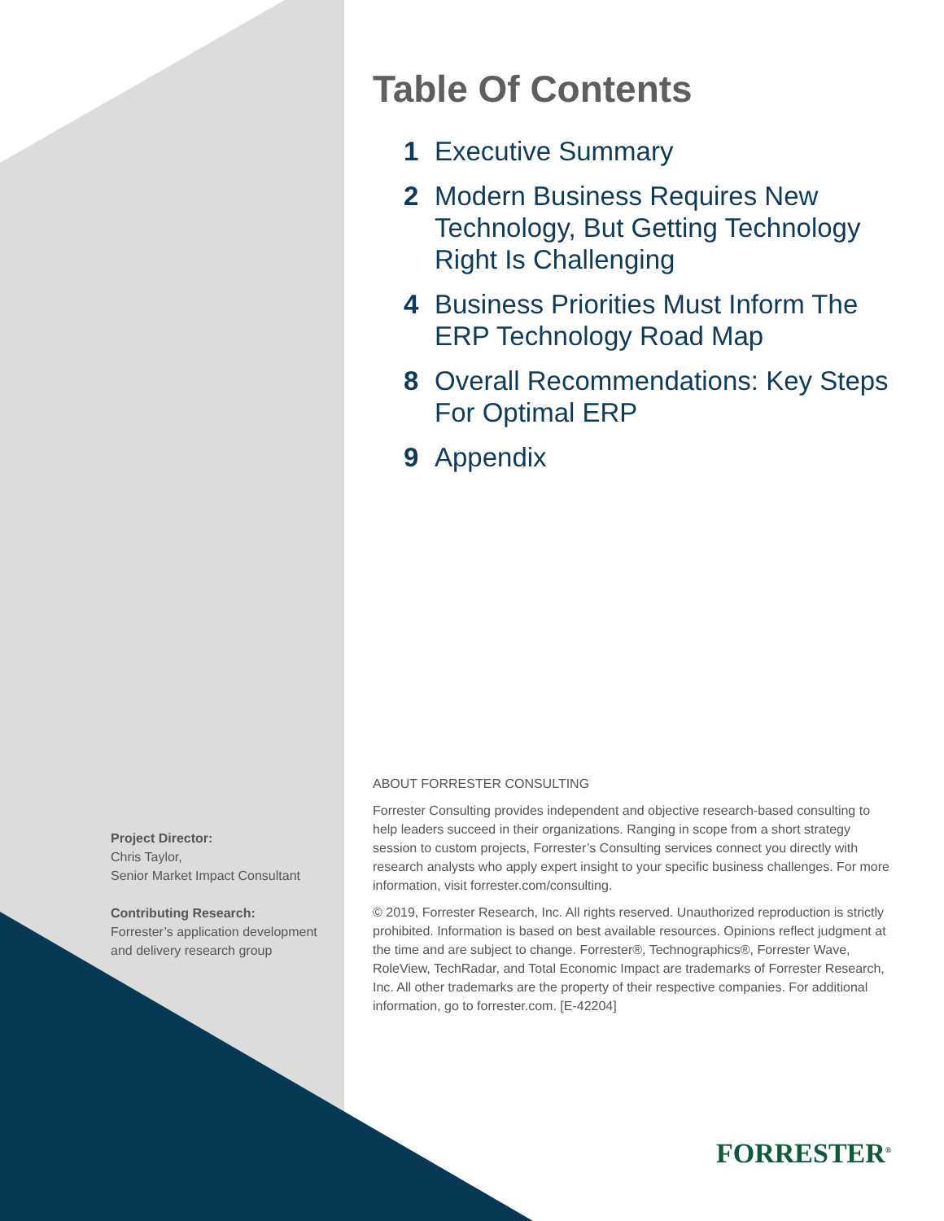Table Of Contents
1 Executive Summary
2 Modern Business Requires New Technology, But Getting Technology Right Is Challenging
4 Business Priorities Must Inform The ERP Technology Road Map
8 Overall Recommendations: Key Steps For Optimal ERP
9 Appendix
ABOUT FORRESTER CONSULTING
Forrester Consulting provides independent and objective research-based consulting to help leaders succeed in their organizations. Ranging in scope from a short strategy session to custom projects, Forrester’s Consulting services connect you directly with research analysts who apply expert insight to your specific business challenges. For more information, visit forrester.com/consulting.
© 2019, Forrester Research, Inc. All rights reserved. Unauthorized reproduction is strictly prohibited. Information is based on best available resources. Opinions reflect judgment at the time and are subject to change. Forrester®, Technographics®, Forrester Wave, RoleView, TechRadar, and Total Economic Impact are trademarks of Forrester Research, Inc. All other trademarks are the property of their respective companies. For additional information, go to forrester.com. [E-42204]
Project Director:
Chris Taylor,
Senior Market Impact Consultant
Contributing Research:
Forrester’s application development and delivery research group
FORRESTER<sup>®</sup>